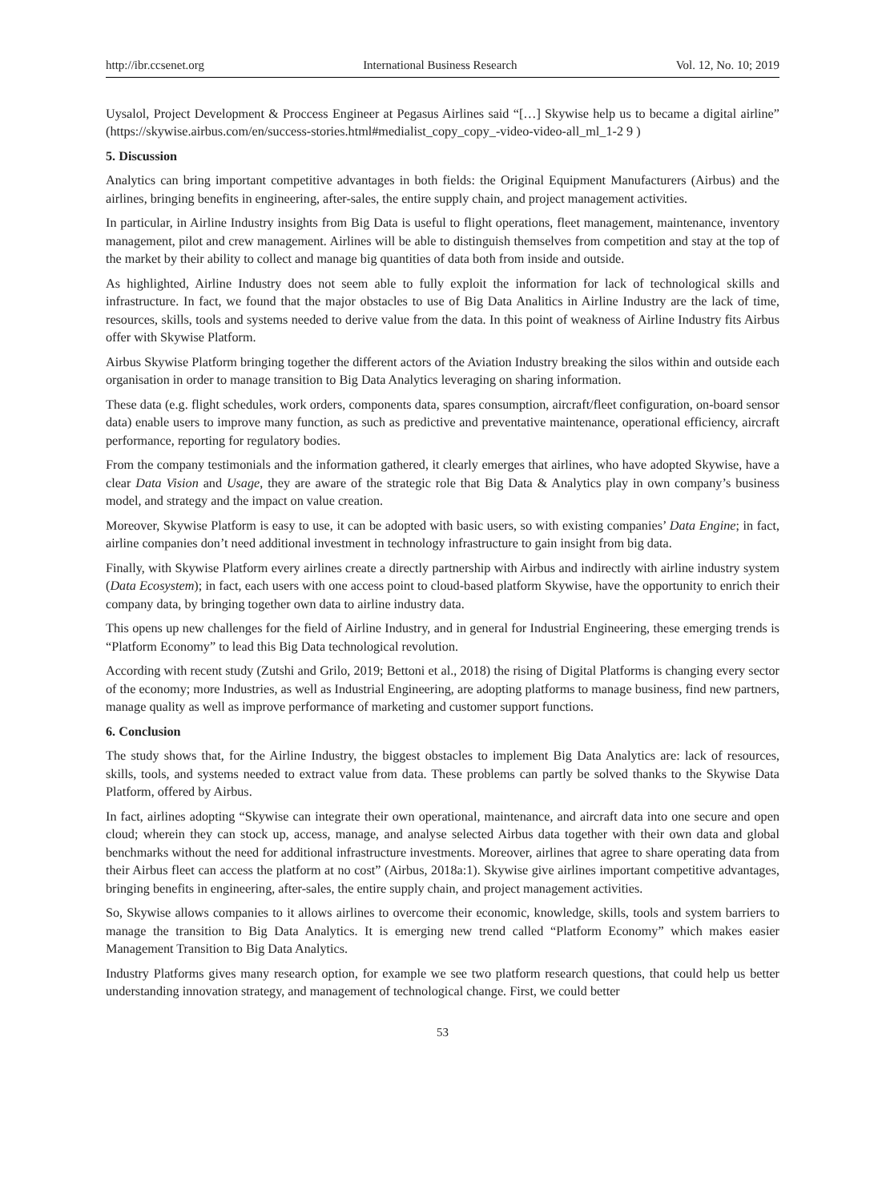http://ibr.ccsenet.org International Business Research Vol. 12, No. 10; 2019
Uysalol, Project Development & Proccess Engineer at Pegasus Airlines said “[…] Skywise help us to became a digital airline”
(https://skywise.airbus.com/en/success-stories.html#medialist_copy_copy_-video-video-all_ml_1-2 9 )
5. Discussion
Analytics can bring important competitive advantages in both fields: the Original Equipment Manufacturers (Airbus) and the airlines, bringing benefits in engineering, after-sales, the entire supply chain, and project management activities.
In particular, in Airline Industry insights from Big Data is useful to flight operations, fleet management, maintenance, inventory management, pilot and crew management. Airlines will be able to distinguish themselves from competition and stay at the top of the market by their ability to collect and manage big quantities of data both from inside and outside.
As highlighted, Airline Industry does not seem able to fully exploit the information for lack of technological skills and infrastructure. In fact, we found that the major obstacles to use of Big Data Analitics in Airline Industry are the lack of time, resources, skills, tools and systems needed to derive value from the data. In this point of weakness of Airline Industry fits Airbus offer with Skywise Platform.
Airbus Skywise Platform bringing together the different actors of the Aviation Industry breaking the silos within and outside each organisation in order to manage transition to Big Data Analytics leveraging on sharing information.
These data (e.g. flight schedules, work orders, components data, spares consumption, aircraft/fleet configuration, on-board sensor data) enable users to improve many function, as such as predictive and preventative maintenance, operational efficiency, aircraft performance, reporting for regulatory bodies.
From the company testimonials and the information gathered, it clearly emerges that airlines, who have adopted Skywise, have a clear Data Vision and Usage, they are aware of the strategic role that Big Data & Analytics play in own company’s business model, and strategy and the impact on value creation.
Moreover, Skywise Platform is easy to use, it can be adopted with basic users, so with existing companies’ Data Engine; in fact, airline companies don’t need additional investment in technology infrastructure to gain insight from big data.
Finally, with Skywise Platform every airlines create a directly partnership with Airbus and indirectly with airline industry system (Data Ecosystem); in fact, each users with one access point to cloud-based platform Skywise, have the opportunity to enrich their company data, by bringing together own data to airline industry data.
This opens up new challenges for the field of Airline Industry, and in general for Industrial Engineering, these emerging trends is “Platform Economy” to lead this Big Data technological revolution.
According with recent study (Zutshi and Grilo, 2019; Bettoni et al., 2018) the rising of Digital Platforms is changing every sector of the economy; more Industries, as well as Industrial Engineering, are adopting platforms to manage business, find new partners, manage quality as well as improve performance of marketing and customer support functions.
6. Conclusion
The study shows that, for the Airline Industry, the biggest obstacles to implement Big Data Analytics are: lack of resources, skills, tools, and systems needed to extract value from data. These problems can partly be solved thanks to the Skywise Data Platform, offered by Airbus.
In fact, airlines adopting “Skywise can integrate their own operational, maintenance, and aircraft data into one secure and open cloud; wherein they can stock up, access, manage, and analyse selected Airbus data together with their own data and global benchmarks without the need for additional infrastructure investments. Moreover, airlines that agree to share operating data from their Airbus fleet can access the platform at no cost” (Airbus, 2018a:1). Skywise give airlines important competitive advantages, bringing benefits in engineering, after-sales, the entire supply chain, and project management activities.
So, Skywise allows companies to it allows airlines to overcome their economic, knowledge, skills, tools and system barriers to manage the transition to Big Data Analytics. It is emerging new trend called “Platform Economy” which makes easier Management Transition to Big Data Analytics.
Industry Platforms gives many research option, for example we see two platform research questions, that could help us better understanding innovation strategy, and management of technological change. First, we could better
53